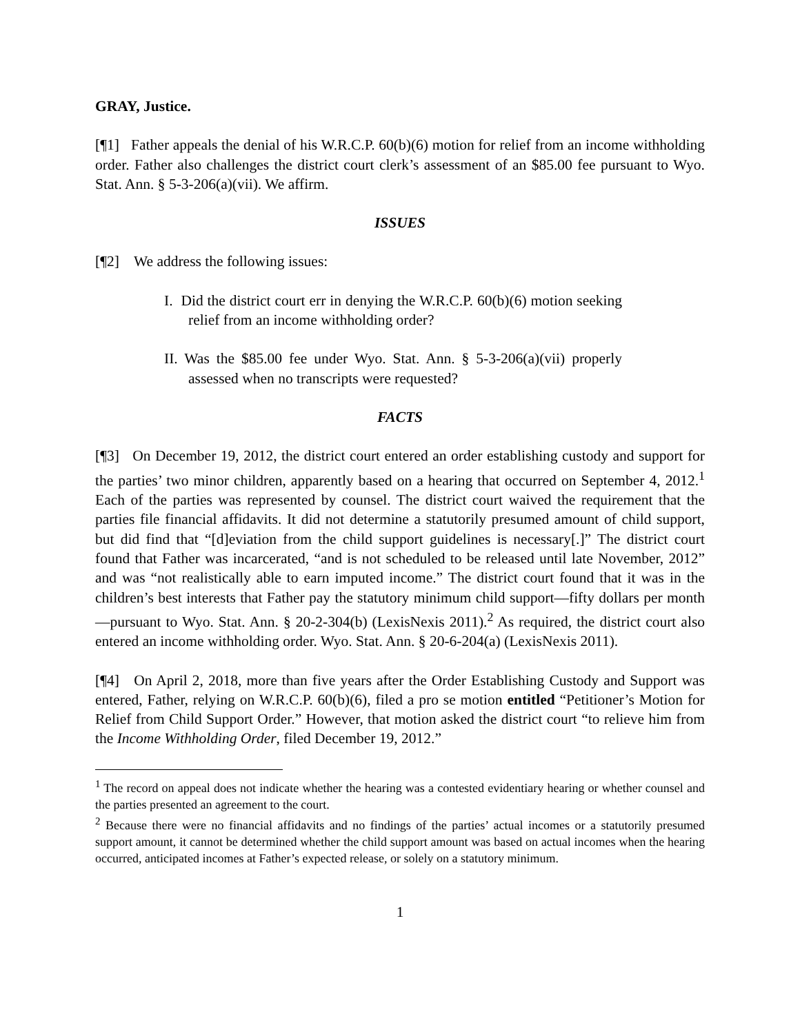GRAY, Justice.
[¶1] Father appeals the denial of his W.R.C.P. 60(b)(6) motion for relief from an income withholding order. Father also challenges the district court clerk’s assessment of an $85.00 fee pursuant to Wyo. Stat. Ann. § 5-3-206(a)(vii). We affirm.
ISSUES
[¶2] We address the following issues:
I. Did the district court err in denying the W.R.C.P. 60(b)(6) motion seeking relief from an income withholding order?
II. Was the $85.00 fee under Wyo. Stat. Ann. § 5-3-206(a)(vii) properly assessed when no transcripts were requested?
FACTS
[¶3] On December 19, 2012, the district court entered an order establishing custody and support for the parties’ two minor children, apparently based on a hearing that occurred on September 4, 2012.<sup>1</sup> Each of the parties was represented by counsel. The district court waived the requirement that the parties file financial affidavits. It did not determine a statutorily presumed amount of child support, but did find that “[d]eviation from the child support guidelines is necessary[.]” The district court found that Father was incarcerated, “and is not scheduled to be released until late November, 2012” and was “not realistically able to earn imputed income.” The district court found that it was in the children’s best interests that Father pay the statutory minimum child support—fifty dollars per month—pursuant to Wyo. Stat. Ann. § 20-2-304(b) (LexisNexis 2011).<sup>2</sup> As required, the district court also entered an income withholding order. Wyo. Stat. Ann. § 20-6-204(a) (LexisNexis 2011).
[¶4] On April 2, 2018, more than five years after the Order Establishing Custody and Support was entered, Father, relying on W.R.C.P. 60(b)(6), filed a pro se motion entitled “Petitioner’s Motion for Relief from Child Support Order.” However, that motion asked the district court “to relieve him from the Income Withholding Order, filed December 19, 2012.”
<sup>1</sup> The record on appeal does not indicate whether the hearing was a contested evidentiary hearing or whether counsel and the parties presented an agreement to the court.
<sup>2</sup> Because there were no financial affidavits and no findings of the parties’ actual incomes or a statutorily presumed support amount, it cannot be determined whether the child support amount was based on actual incomes when the hearing occurred, anticipated incomes at Father’s expected release, or solely on a statutory minimum.
1